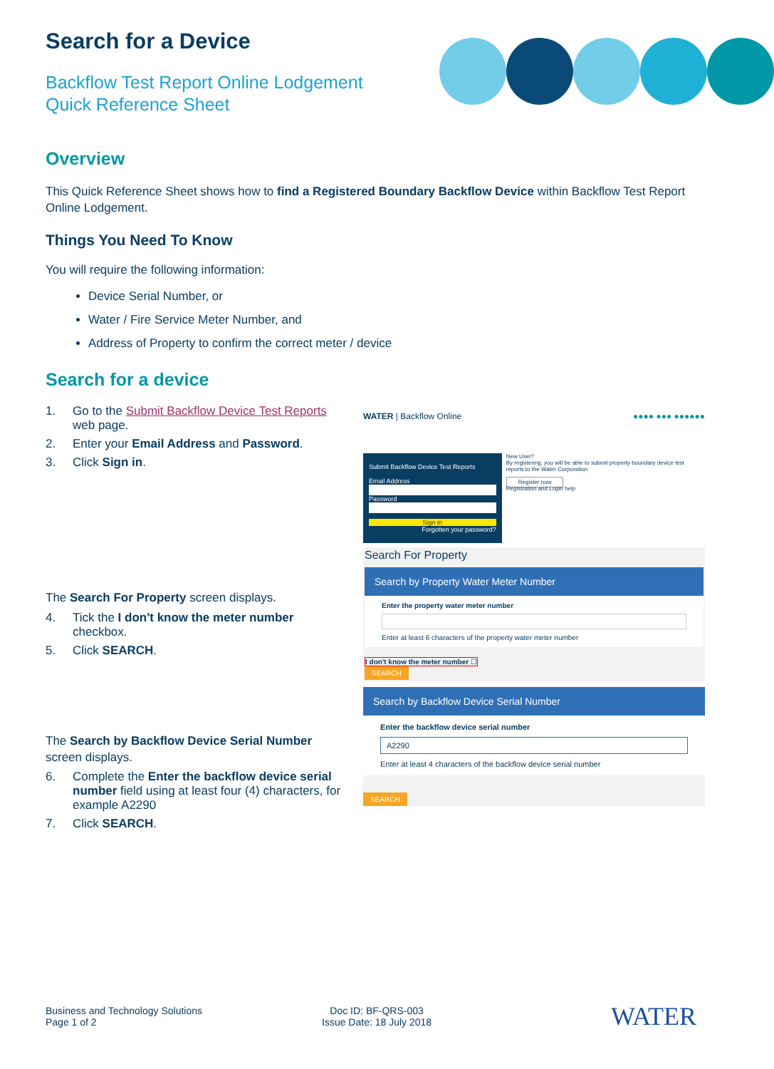Search for a Device
Backflow Test Report Online Lodgement
Quick Reference Sheet
Overview
This Quick Reference Sheet shows how to find a Registered Boundary Backflow Device within Backflow Test Report Online Lodgement.
Things You Need To Know
You will require the following information:
Device Serial Number, or
Water / Fire Service Meter Number, and
Address of Property to confirm the correct meter / device
Search for a device
1. Go to the Submit Backflow Device Test Reports web page.
2. Enter your Email Address and Password.
3. Click Sign in.
The Search For Property screen displays.
4. Tick the I don't know the meter number checkbox.
5. Click SEARCH.
The Search by Backflow Device Serial Number screen displays.
6. Complete the Enter the backflow device serial number field using at least four (4) characters, for example A2290
7. Click SEARCH.
WATER | Backflow Online ●●●● ●●● ●●●●●●
Submit Backflow Device Test Reports
Email Address
Password
Sign in
Forgotten your password?
New User?
By registering, you will be able to submit property boundary device test reports to the Water Corporation
Register now
Registration and Login help
Search For Property
Search by Property Water Meter Number
Enter the property water meter number
Enter at least 6 characters of the property water meter number
I don't know the meter number ☐
SEARCH
Search by Backflow Device Serial Number
Enter the backflow device serial number
A2290
Enter at least 4 characters of the backflow device serial number
SEARCH
Business and Technology Solutions
Page 1 of 2
Doc ID: BF-QRS-003
Issue Date: 18 July 2018
WATER